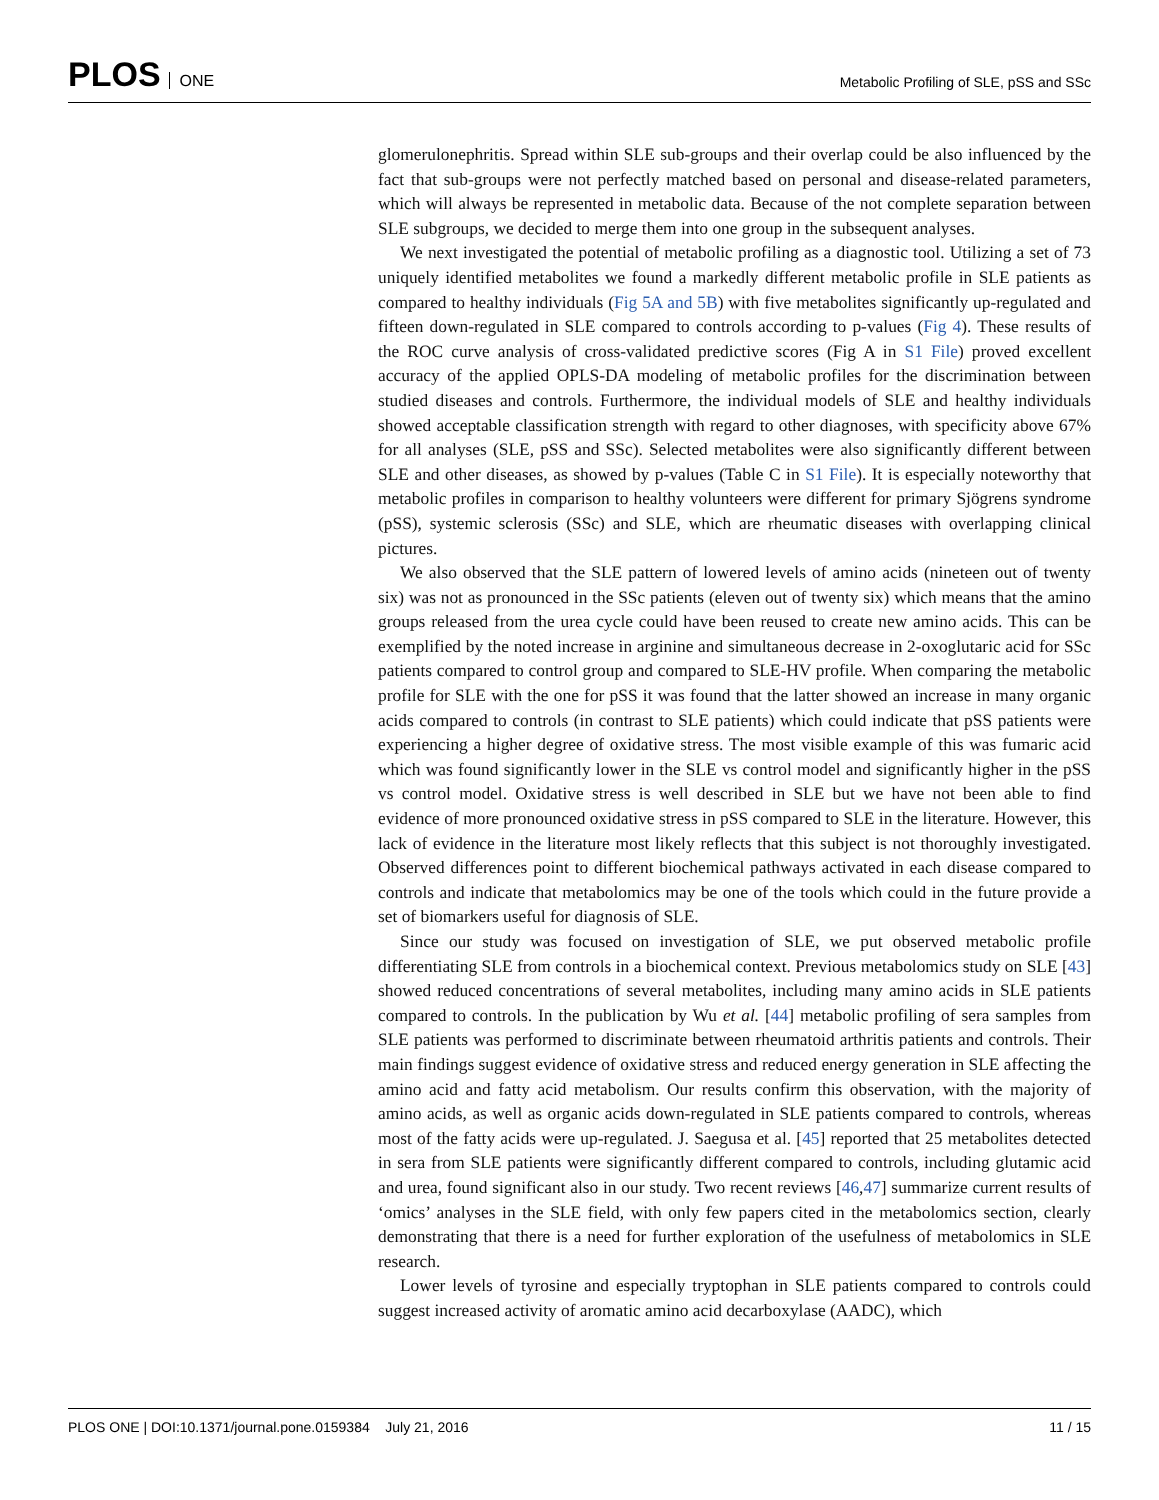PLOS ONE
Metabolic Profiling of SLE, pSS and SSc
glomerulonephritis. Spread within SLE sub-groups and their overlap could be also influenced by the fact that sub-groups were not perfectly matched based on personal and disease-related parameters, which will always be represented in metabolic data. Because of the not complete separation between SLE subgroups, we decided to merge them into one group in the subsequent analyses.
We next investigated the potential of metabolic profiling as a diagnostic tool. Utilizing a set of 73 uniquely identified metabolites we found a markedly different metabolic profile in SLE patients as compared to healthy individuals (Fig 5A and 5B) with five metabolites significantly up-regulated and fifteen down-regulated in SLE compared to controls according to p-values (Fig 4). These results of the ROC curve analysis of cross-validated predictive scores (Fig A in S1 File) proved excellent accuracy of the applied OPLS-DA modeling of metabolic profiles for the discrimination between studied diseases and controls. Furthermore, the individual models of SLE and healthy individuals showed acceptable classification strength with regard to other diagnoses, with specificity above 67% for all analyses (SLE, pSS and SSc). Selected metabolites were also significantly different between SLE and other diseases, as showed by p-values (Table C in S1 File). It is especially noteworthy that metabolic profiles in comparison to healthy volunteers were different for primary Sjögrens syndrome (pSS), systemic sclerosis (SSc) and SLE, which are rheumatic diseases with overlapping clinical pictures.
We also observed that the SLE pattern of lowered levels of amino acids (nineteen out of twenty six) was not as pronounced in the SSc patients (eleven out of twenty six) which means that the amino groups released from the urea cycle could have been reused to create new amino acids. This can be exemplified by the noted increase in arginine and simultaneous decrease in 2-oxoglutaric acid for SSc patients compared to control group and compared to SLE-HV profile. When comparing the metabolic profile for SLE with the one for pSS it was found that the latter showed an increase in many organic acids compared to controls (in contrast to SLE patients) which could indicate that pSS patients were experiencing a higher degree of oxidative stress. The most visible example of this was fumaric acid which was found significantly lower in the SLE vs control model and significantly higher in the pSS vs control model. Oxidative stress is well described in SLE but we have not been able to find evidence of more pronounced oxidative stress in pSS compared to SLE in the literature. However, this lack of evidence in the literature most likely reflects that this subject is not thoroughly investigated. Observed differences point to different biochemical pathways activated in each disease compared to controls and indicate that metabolomics may be one of the tools which could in the future provide a set of biomarkers useful for diagnosis of SLE.
Since our study was focused on investigation of SLE, we put observed metabolic profile differentiating SLE from controls in a biochemical context. Previous metabolomics study on SLE [43] showed reduced concentrations of several metabolites, including many amino acids in SLE patients compared to controls. In the publication by Wu et al. [44] metabolic profiling of sera samples from SLE patients was performed to discriminate between rheumatoid arthritis patients and controls. Their main findings suggest evidence of oxidative stress and reduced energy generation in SLE affecting the amino acid and fatty acid metabolism. Our results confirm this observation, with the majority of amino acids, as well as organic acids down-regulated in SLE patients compared to controls, whereas most of the fatty acids were up-regulated. J. Saegusa et al. [45] reported that 25 metabolites detected in sera from SLE patients were significantly different compared to controls, including glutamic acid and urea, found significant also in our study. Two recent reviews [46,47] summarize current results of ‘omics’ analyses in the SLE field, with only few papers cited in the metabolomics section, clearly demonstrating that there is a need for further exploration of the usefulness of metabolomics in SLE research.
Lower levels of tyrosine and especially tryptophan in SLE patients compared to controls could suggest increased activity of aromatic amino acid decarboxylase (AADC), which
PLOS ONE | DOI:10.1371/journal.pone.0159384 July 21, 2016
11 / 15